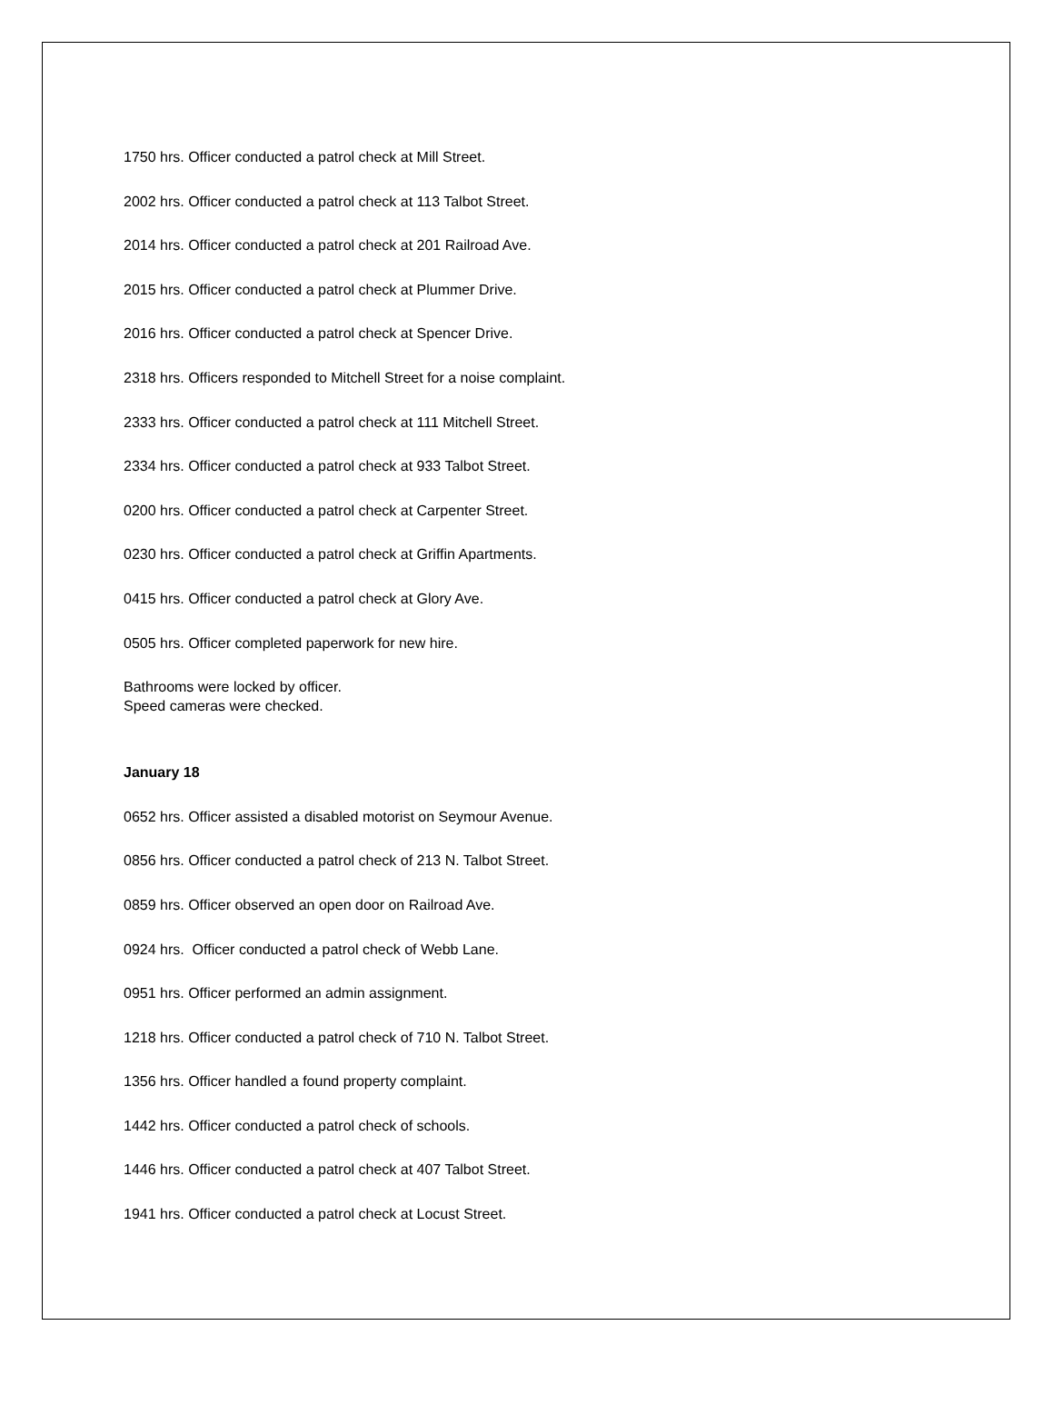1750 hrs. Officer conducted a patrol check at Mill Street.
2002 hrs. Officer conducted a patrol check at 113 Talbot Street.
2014 hrs. Officer conducted a patrol check at 201 Railroad Ave.
2015 hrs. Officer conducted a patrol check at Plummer Drive.
2016 hrs. Officer conducted a patrol check at Spencer Drive.
2318 hrs. Officers responded to Mitchell Street for a noise complaint.
2333 hrs. Officer conducted a patrol check at 111 Mitchell Street.
2334 hrs. Officer conducted a patrol check at 933 Talbot Street.
0200 hrs. Officer conducted a patrol check at Carpenter Street.
0230 hrs. Officer conducted a patrol check at Griffin Apartments.
0415 hrs. Officer conducted a patrol check at Glory Ave.
0505 hrs. Officer completed paperwork for new hire.
Bathrooms were locked by officer.
Speed cameras were checked.
January 18
0652 hrs. Officer assisted a disabled motorist on Seymour Avenue.
0856 hrs. Officer conducted a patrol check of 213 N. Talbot Street.
0859 hrs. Officer observed an open door on Railroad Ave.
0924 hrs. Officer conducted a patrol check of Webb Lane.
0951 hrs. Officer performed an admin assignment.
1218 hrs. Officer conducted a patrol check of 710 N. Talbot Street.
1356 hrs. Officer handled a found property complaint.
1442 hrs. Officer conducted a patrol check of schools.
1446 hrs. Officer conducted a patrol check at 407 Talbot Street.
1941 hrs. Officer conducted a patrol check at Locust Street.